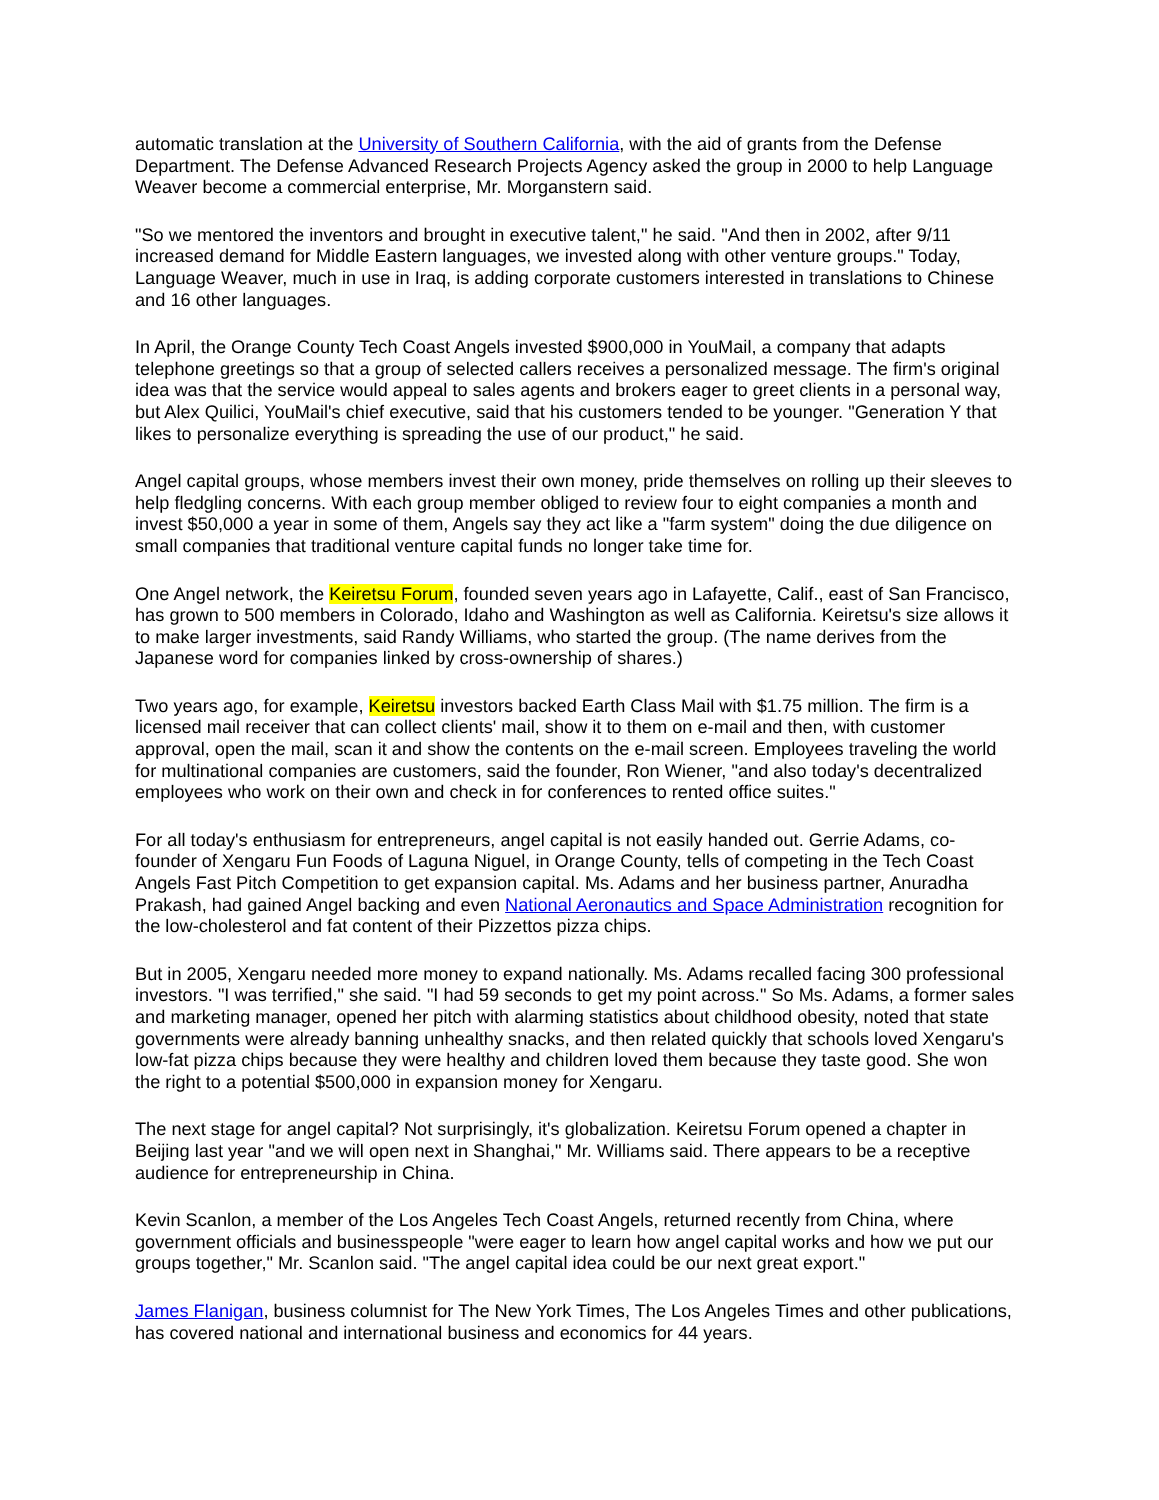automatic translation at the University of Southern California, with the aid of grants from the Defense Department. The Defense Advanced Research Projects Agency asked the group in 2000 to help Language Weaver become a commercial enterprise, Mr. Morganstern said.
"So we mentored the inventors and brought in executive talent," he said. "And then in 2002, after 9/11 increased demand for Middle Eastern languages, we invested along with other venture groups." Today, Language Weaver, much in use in Iraq, is adding corporate customers interested in translations to Chinese and 16 other languages.
In April, the Orange County Tech Coast Angels invested $900,000 in YouMail, a company that adapts telephone greetings so that a group of selected callers receives a personalized message. The firm's original idea was that the service would appeal to sales agents and brokers eager to greet clients in a personal way, but Alex Quilici, YouMail's chief executive, said that his customers tended to be younger. "Generation Y that likes to personalize everything is spreading the use of our product," he said.
Angel capital groups, whose members invest their own money, pride themselves on rolling up their sleeves to help fledgling concerns. With each group member obliged to review four to eight companies a month and invest $50,000 a year in some of them, Angels say they act like a "farm system" doing the due diligence on small companies that traditional venture capital funds no longer take time for.
One Angel network, the Keiretsu Forum, founded seven years ago in Lafayette, Calif., east of San Francisco, has grown to 500 members in Colorado, Idaho and Washington as well as California. Keiretsu's size allows it to make larger investments, said Randy Williams, who started the group. (The name derives from the Japanese word for companies linked by cross-ownership of shares.)
Two years ago, for example, Keiretsu investors backed Earth Class Mail with $1.75 million. The firm is a licensed mail receiver that can collect clients' mail, show it to them on e-mail and then, with customer approval, open the mail, scan it and show the contents on the e-mail screen. Employees traveling the world for multinational companies are customers, said the founder, Ron Wiener, "and also today's decentralized employees who work on their own and check in for conferences to rented office suites."
For all today's enthusiasm for entrepreneurs, angel capital is not easily handed out. Gerrie Adams, co-founder of Xengaru Fun Foods of Laguna Niguel, in Orange County, tells of competing in the Tech Coast Angels Fast Pitch Competition to get expansion capital. Ms. Adams and her business partner, Anuradha Prakash, had gained Angel backing and even National Aeronautics and Space Administration recognition for the low-cholesterol and fat content of their Pizzettos pizza chips.
But in 2005, Xengaru needed more money to expand nationally. Ms. Adams recalled facing 300 professional investors. "I was terrified," she said. "I had 59 seconds to get my point across." So Ms. Adams, a former sales and marketing manager, opened her pitch with alarming statistics about childhood obesity, noted that state governments were already banning unhealthy snacks, and then related quickly that schools loved Xengaru's low-fat pizza chips because they were healthy and children loved them because they taste good. She won the right to a potential $500,000 in expansion money for Xengaru.
The next stage for angel capital? Not surprisingly, it's globalization. Keiretsu Forum opened a chapter in Beijing last year "and we will open next in Shanghai," Mr. Williams said. There appears to be a receptive audience for entrepreneurship in China.
Kevin Scanlon, a member of the Los Angeles Tech Coast Angels, returned recently from China, where government officials and businesspeople "were eager to learn how angel capital works and how we put our groups together," Mr. Scanlon said. "The angel capital idea could be our next great export."
James Flanigan, business columnist for The New York Times, The Los Angeles Times and other publications, has covered national and international business and economics for 44 years.